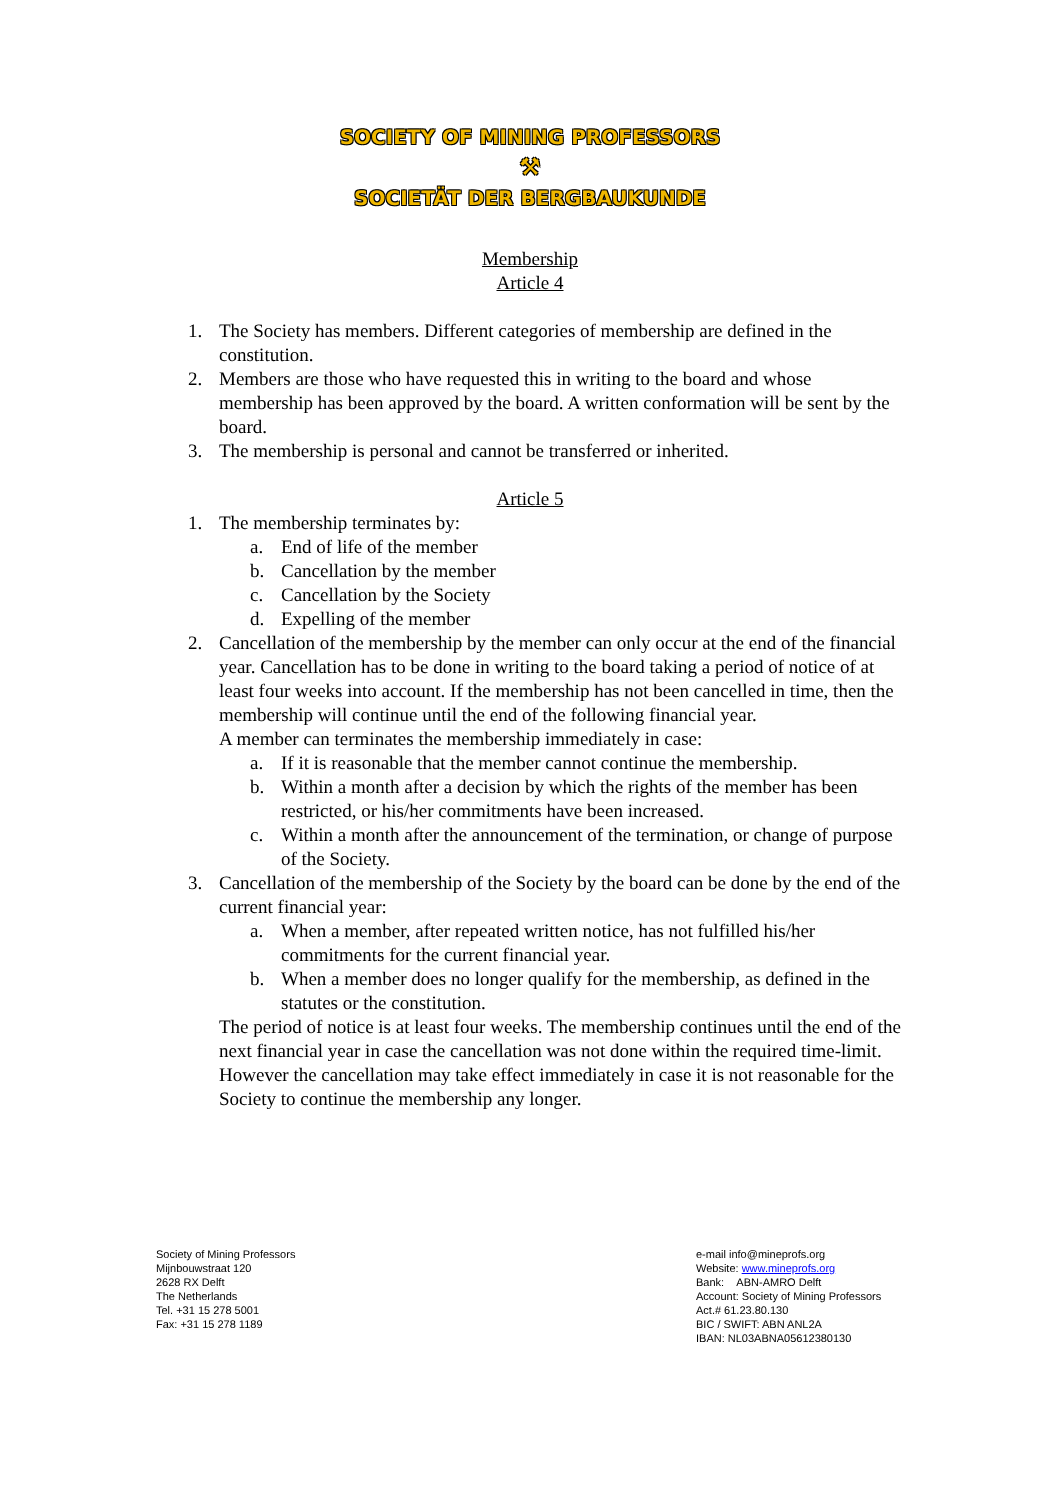SOCIETY OF MINING PROFESSORS
⚒
SOCIETÄT DER BERGBAUKUNDE
Membership
Article 4
1. The Society has members. Different categories of membership are defined in the constitution.
2. Members are those who have requested this in writing to the board and whose membership has been approved by the board. A written conformation will be sent by the board.
3. The membership is personal and cannot be transferred or inherited.
Article 5
1. The membership terminates by:
a. End of life of the member
b. Cancellation by the member
c. Cancellation by the Society
d. Expelling of the member
2. Cancellation of the membership by the member can only occur at the end of the financial year. Cancellation has to be done in writing to the board taking a period of notice of at least four weeks into account. If the membership has not been cancelled in time, then the membership will continue until the end of the following financial year.
A member can terminates the membership immediately in case:
a. If it is reasonable that the member cannot continue the membership.
b. Within a month after a decision by which the rights of the member has been restricted, or his/her commitments have been increased.
c. Within a month after the announcement of the termination, or change of purpose of the Society.
3. Cancellation of the membership of the Society by the board can be done by the end of the current financial year:
a. When a member, after repeated written notice, has not fulfilled his/her commitments for the current financial year.
b. When a member does no longer qualify for the membership, as defined in the statutes or the constitution.
The period of notice is at least four weeks. The membership continues until the end of the next financial year in case the cancellation was not done within the required time-limit. However the cancellation may take effect immediately in case it is not reasonable for the Society to continue the membership any longer.
Society of Mining Professors
Mijnbouwstraat 120
2628 RX Delft
The Netherlands
Tel. +31 15 278 5001
Fax: +31 15 278 1189
e-mail info@mineprofs.org
Website: www.mineprofs.org
Bank: ABN-AMRO Delft
Account: Society of Mining Professors
Act.# 61.23.80.130
BIC / SWIFT: ABN ANL2A
IBAN: NL03ABNA05612380130